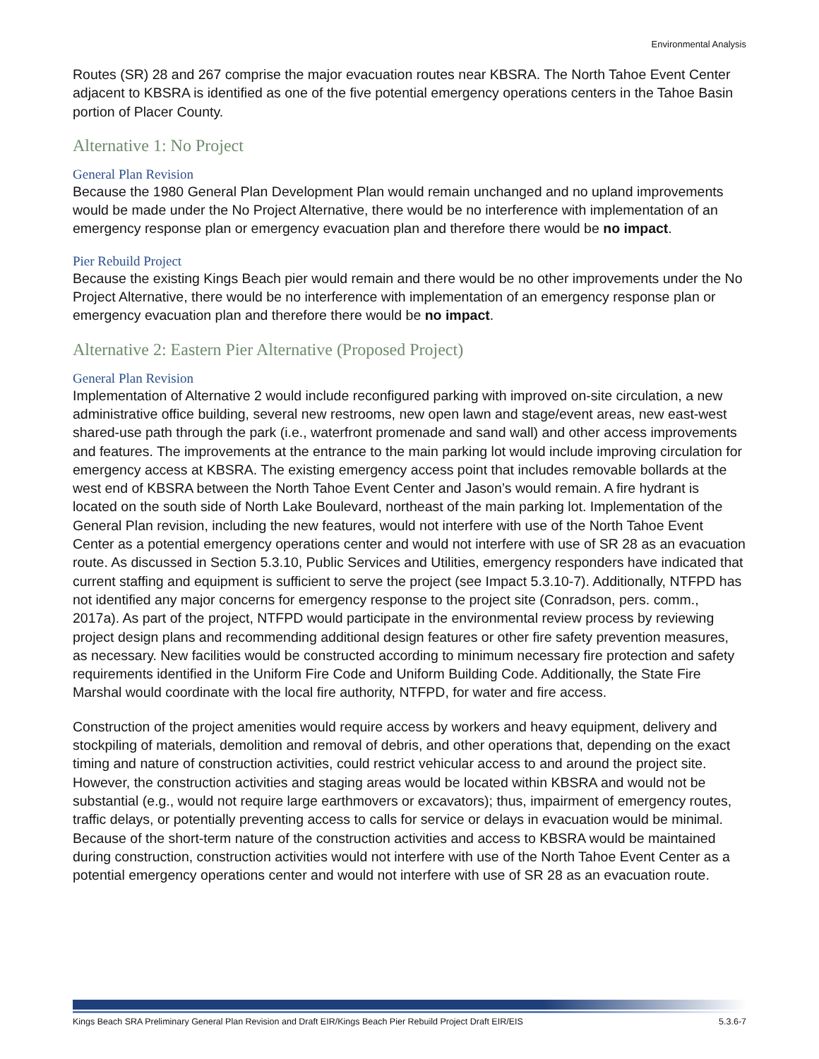Environmental Analysis
Routes (SR) 28 and 267 comprise the major evacuation routes near KBSRA. The North Tahoe Event Center adjacent to KBSRA is identified as one of the five potential emergency operations centers in the Tahoe Basin portion of Placer County.
Alternative 1: No Project
General Plan Revision
Because the 1980 General Plan Development Plan would remain unchanged and no upland improvements would be made under the No Project Alternative, there would be no interference with implementation of an emergency response plan or emergency evacuation plan and therefore there would be no impact.
Pier Rebuild Project
Because the existing Kings Beach pier would remain and there would be no other improvements under the No Project Alternative, there would be no interference with implementation of an emergency response plan or emergency evacuation plan and therefore there would be no impact.
Alternative 2: Eastern Pier Alternative (Proposed Project)
General Plan Revision
Implementation of Alternative 2 would include reconfigured parking with improved on-site circulation, a new administrative office building, several new restrooms, new open lawn and stage/event areas, new east-west shared-use path through the park (i.e., waterfront promenade and sand wall) and other access improvements and features. The improvements at the entrance to the main parking lot would include improving circulation for emergency access at KBSRA. The existing emergency access point that includes removable bollards at the west end of KBSRA between the North Tahoe Event Center and Jason’s would remain. A fire hydrant is located on the south side of North Lake Boulevard, northeast of the main parking lot. Implementation of the General Plan revision, including the new features, would not interfere with use of the North Tahoe Event Center as a potential emergency operations center and would not interfere with use of SR 28 as an evacuation route. As discussed in Section 5.3.10, Public Services and Utilities, emergency responders have indicated that current staffing and equipment is sufficient to serve the project (see Impact 5.3.10-7). Additionally, NTFPD has not identified any major concerns for emergency response to the project site (Conradson, pers. comm., 2017a). As part of the project, NTFPD would participate in the environmental review process by reviewing project design plans and recommending additional design features or other fire safety prevention measures, as necessary. New facilities would be constructed according to minimum necessary fire protection and safety requirements identified in the Uniform Fire Code and Uniform Building Code. Additionally, the State Fire Marshal would coordinate with the local fire authority, NTFPD, for water and fire access.
Construction of the project amenities would require access by workers and heavy equipment, delivery and stockpiling of materials, demolition and removal of debris, and other operations that, depending on the exact timing and nature of construction activities, could restrict vehicular access to and around the project site. However, the construction activities and staging areas would be located within KBSRA and would not be substantial (e.g., would not require large earthmovers or excavators); thus, impairment of emergency routes, traffic delays, or potentially preventing access to calls for service or delays in evacuation would be minimal. Because of the short-term nature of the construction activities and access to KBSRA would be maintained during construction, construction activities would not interfere with use of the North Tahoe Event Center as a potential emergency operations center and would not interfere with use of SR 28 as an evacuation route.
Kings Beach SRA Preliminary General Plan Revision and Draft EIR/Kings Beach Pier Rebuild Project Draft EIR/EIS 5.3.6-7